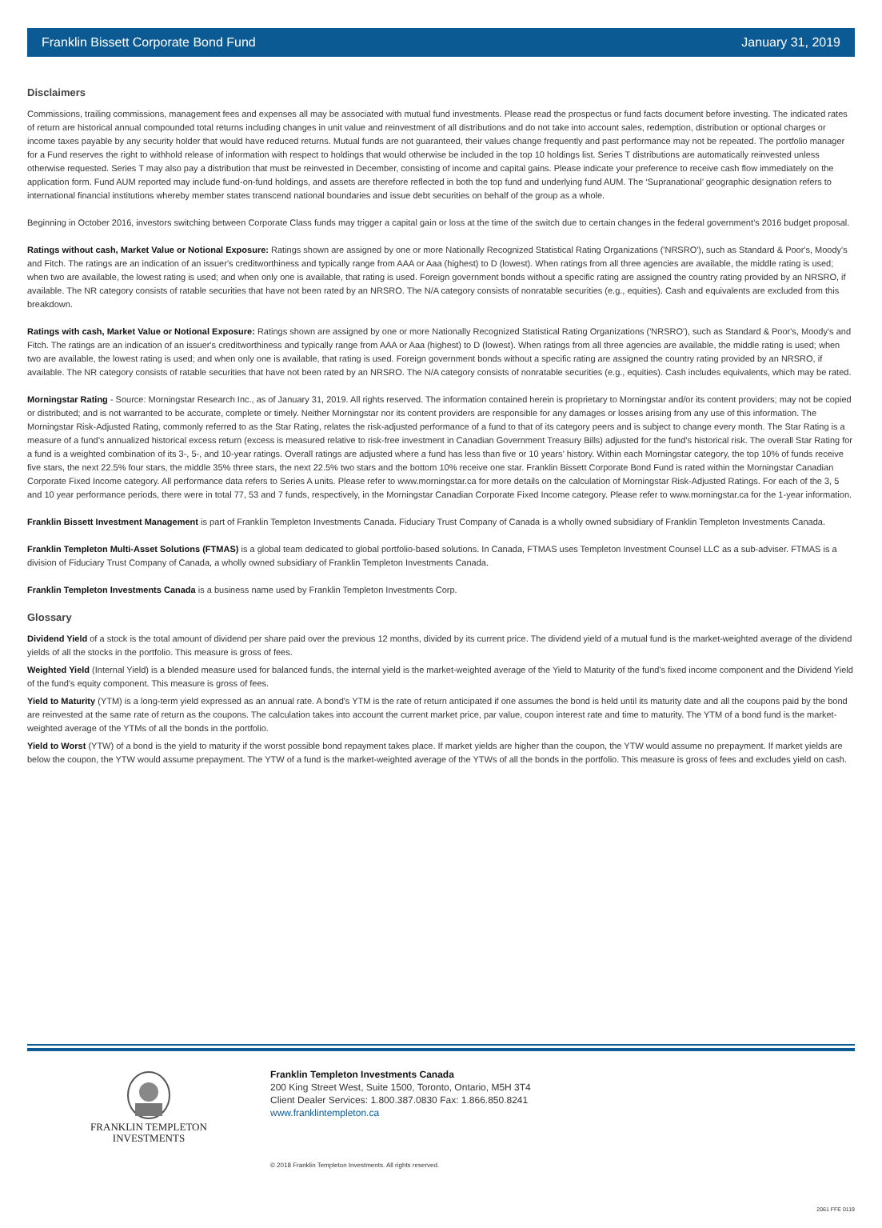Franklin Bissett Corporate Bond Fund January 31, 2019
Disclaimers
Commissions, trailing commissions, management fees and expenses all may be associated with mutual fund investments. Please read the prospectus or fund facts document before investing. The indicated rates of return are historical annual compounded total returns including changes in unit value and reinvestment of all distributions and do not take into account sales, redemption, distribution or optional charges or income taxes payable by any security holder that would have reduced returns. Mutual funds are not guaranteed, their values change frequently and past performance may not be repeated. The portfolio manager for a Fund reserves the right to withhold release of information with respect to holdings that would otherwise be included in the top 10 holdings list. Series T distributions are automatically reinvested unless otherwise requested. Series T may also pay a distribution that must be reinvested in December, consisting of income and capital gains. Please indicate your preference to receive cash flow immediately on the application form. Fund AUM reported may include fund-on-fund holdings, and assets are therefore reflected in both the top fund and underlying fund AUM. The ‘Supranational’ geographic designation refers to international financial institutions whereby member states transcend national boundaries and issue debt securities on behalf of the group as a whole.
Beginning in October 2016, investors switching between Corporate Class funds may trigger a capital gain or loss at the time of the switch due to certain changes in the federal government’s 2016 budget proposal.
Ratings without cash, Market Value or Notional Exposure: Ratings shown are assigned by one or more Nationally Recognized Statistical Rating Organizations ('NRSRO'), such as Standard & Poor's, Moody's and Fitch. The ratings are an indication of an issuer's creditworthiness and typically range from AAA or Aaa (highest) to D (lowest). When ratings from all three agencies are available, the middle rating is used; when two are available, the lowest rating is used; and when only one is available, that rating is used. Foreign government bonds without a specific rating are assigned the country rating provided by an NRSRO, if available. The NR category consists of ratable securities that have not been rated by an NRSRO. The N/A category consists of nonratable securities (e.g., equities). Cash and equivalents are excluded from this breakdown.
Ratings with cash, Market Value or Notional Exposure: Ratings shown are assigned by one or more Nationally Recognized Statistical Rating Organizations ('NRSRO'), such as Standard & Poor's, Moody's and Fitch. The ratings are an indication of an issuer's creditworthiness and typically range from AAA or Aaa (highest) to D (lowest). When ratings from all three agencies are available, the middle rating is used; when two are available, the lowest rating is used; and when only one is available, that rating is used. Foreign government bonds without a specific rating are assigned the country rating provided by an NRSRO, if available. The NR category consists of ratable securities that have not been rated by an NRSRO. The N/A category consists of nonratable securities (e.g., equities). Cash includes equivalents, which may be rated.
Morningstar Rating - Source: Morningstar Research Inc., as of January 31, 2019. All rights reserved. The information contained herein is proprietary to Morningstar and/or its content providers; may not be copied or distributed; and is not warranted to be accurate, complete or timely. Neither Morningstar nor its content providers are responsible for any damages or losses arising from any use of this information. The Morningstar Risk-Adjusted Rating, commonly referred to as the Star Rating, relates the risk-adjusted performance of a fund to that of its category peers and is subject to change every month. The Star Rating is a measure of a fund’s annualized historical excess return (excess is measured relative to risk-free investment in Canadian Government Treasury Bills) adjusted for the fund’s historical risk. The overall Star Rating for a fund is a weighted combination of its 3-, 5-, and 10-year ratings. Overall ratings are adjusted where a fund has less than five or 10 years’ history. Within each Morningstar category, the top 10% of funds receive five stars, the next 22.5% four stars, the middle 35% three stars, the next 22.5% two stars and the bottom 10% receive one star. Franklin Bissett Corporate Bond Fund is rated within the Morningstar Canadian Corporate Fixed Income category. All performance data refers to Series A units. Please refer to www.morningstar.ca for more details on the calculation of Morningstar Risk-Adjusted Ratings. For each of the 3, 5 and 10 year performance periods, there were in total 77, 53 and 7 funds, respectively, in the Morningstar Canadian Corporate Fixed Income category. Please refer to www.morningstar.ca for the 1-year information.
Franklin Bissett Investment Management is part of Franklin Templeton Investments Canada. Fiduciary Trust Company of Canada is a wholly owned subsidiary of Franklin Templeton Investments Canada.
Franklin Templeton Multi-Asset Solutions (FTMAS) is a global team dedicated to global portfolio-based solutions. In Canada, FTMAS uses Templeton Investment Counsel LLC as a sub-adviser. FTMAS is a division of Fiduciary Trust Company of Canada, a wholly owned subsidiary of Franklin Templeton Investments Canada.
Franklin Templeton Investments Canada is a business name used by Franklin Templeton Investments Corp.
Glossary
Dividend Yield of a stock is the total amount of dividend per share paid over the previous 12 months, divided by its current price. The dividend yield of a mutual fund is the market-weighted average of the dividend yields of all the stocks in the portfolio. This measure is gross of fees.
Weighted Yield (Internal Yield) is a blended measure used for balanced funds, the internal yield is the market-weighted average of the Yield to Maturity of the fund's fixed income component and the Dividend Yield of the fund's equity component. This measure is gross of fees.
Yield to Maturity (YTM) is a long-term yield expressed as an annual rate. A bond's YTM is the rate of return anticipated if one assumes the bond is held until its maturity date and all the coupons paid by the bond are reinvested at the same rate of return as the coupons. The calculation takes into account the current market price, par value, coupon interest rate and time to maturity. The YTM of a bond fund is the market-weighted average of the YTMs of all the bonds in the portfolio.
Yield to Worst (YTW) of a bond is the yield to maturity if the worst possible bond repayment takes place. If market yields are higher than the coupon, the YTW would assume no prepayment. If market yields are below the coupon, the YTW would assume prepayment. The YTW of a fund is the market-weighted average of the YTWs of all the bonds in the portfolio. This measure is gross of fees and excludes yield on cash.
FRANKLIN TEMPLETON
INVESTMENTS
Franklin Templeton Investments Canada
200 King Street West, Suite 1500, Toronto, Ontario, M5H 3T4
Client Dealer Services: 1.800.387.0830 Fax: 1.866.850.8241
www.franklintempleton.ca
© 2018 Franklin Templeton Investments. All rights reserved.
2061 FFE 0119